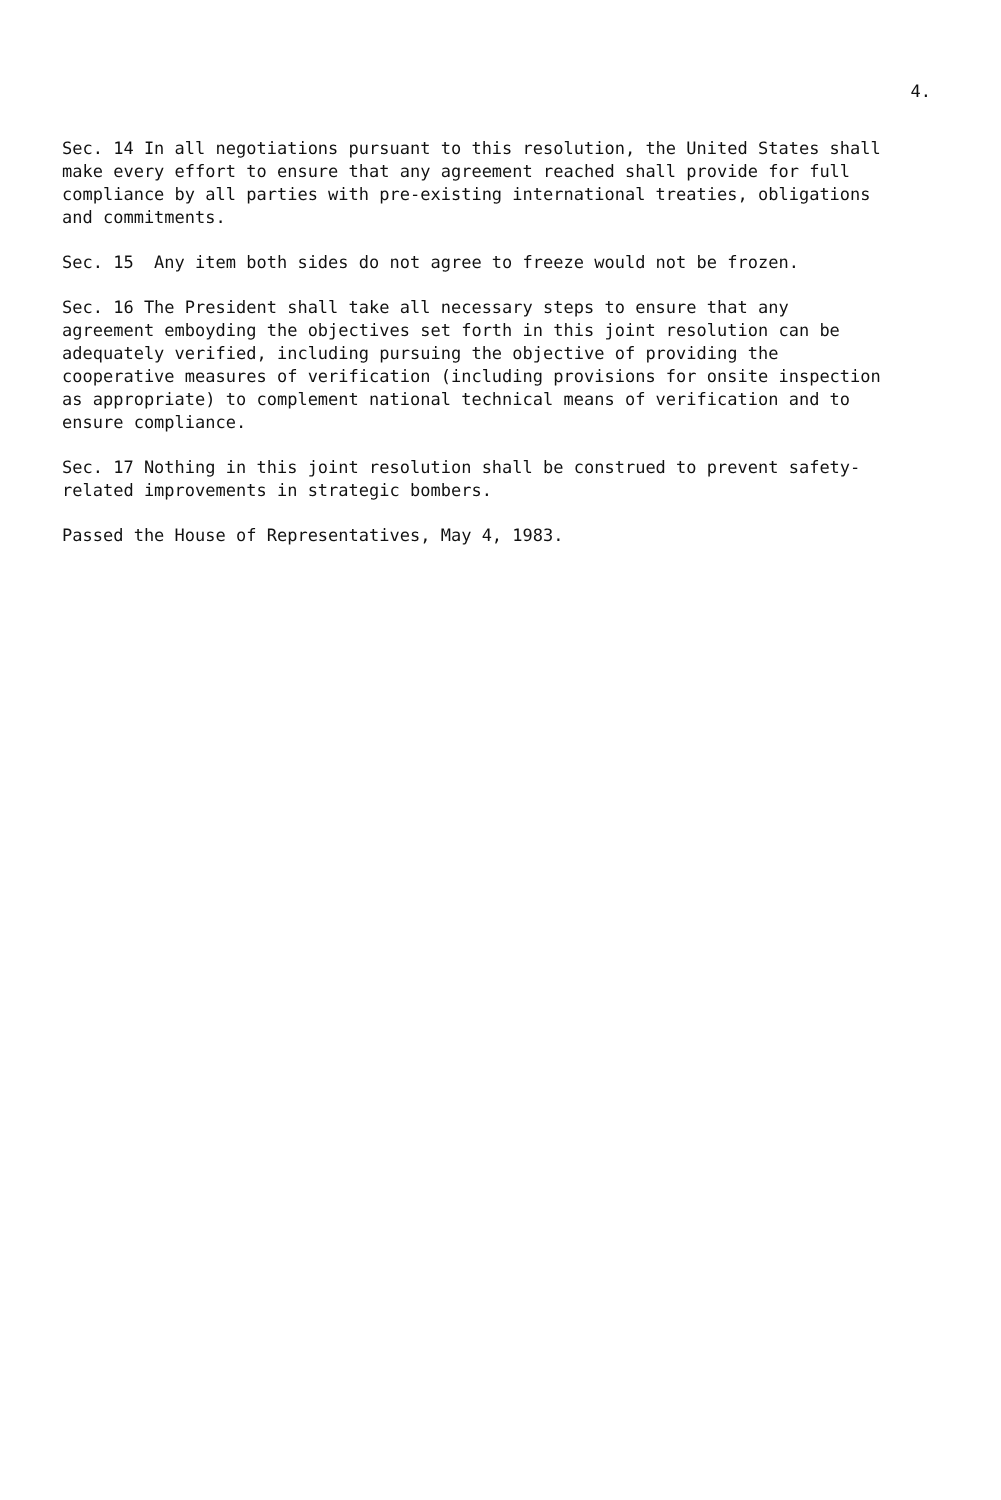4.
Sec. 14 In all negotiations pursuant to this resolution, the United States shall make every effort to ensure that any agreement reached shall provide for full compliance by all parties with pre-existing international treaties, obligations and commitments.
Sec. 15 Any item both sides do not agree to freeze would not be frozen.
Sec. 16 The President shall take all necessary steps to ensure that any agreement emboyding the objectives set forth in this joint resolution can be adequately verified, including pursuing the objective of providing the cooperative measures of verification (including provisions for onsite inspection as appropriate) to complement national technical means of verification and to ensure compliance.
Sec. 17 Nothing in this joint resolution shall be construed to prevent safety-related improvements in strategic bombers.
Passed the House of Representatives, May 4, 1983.